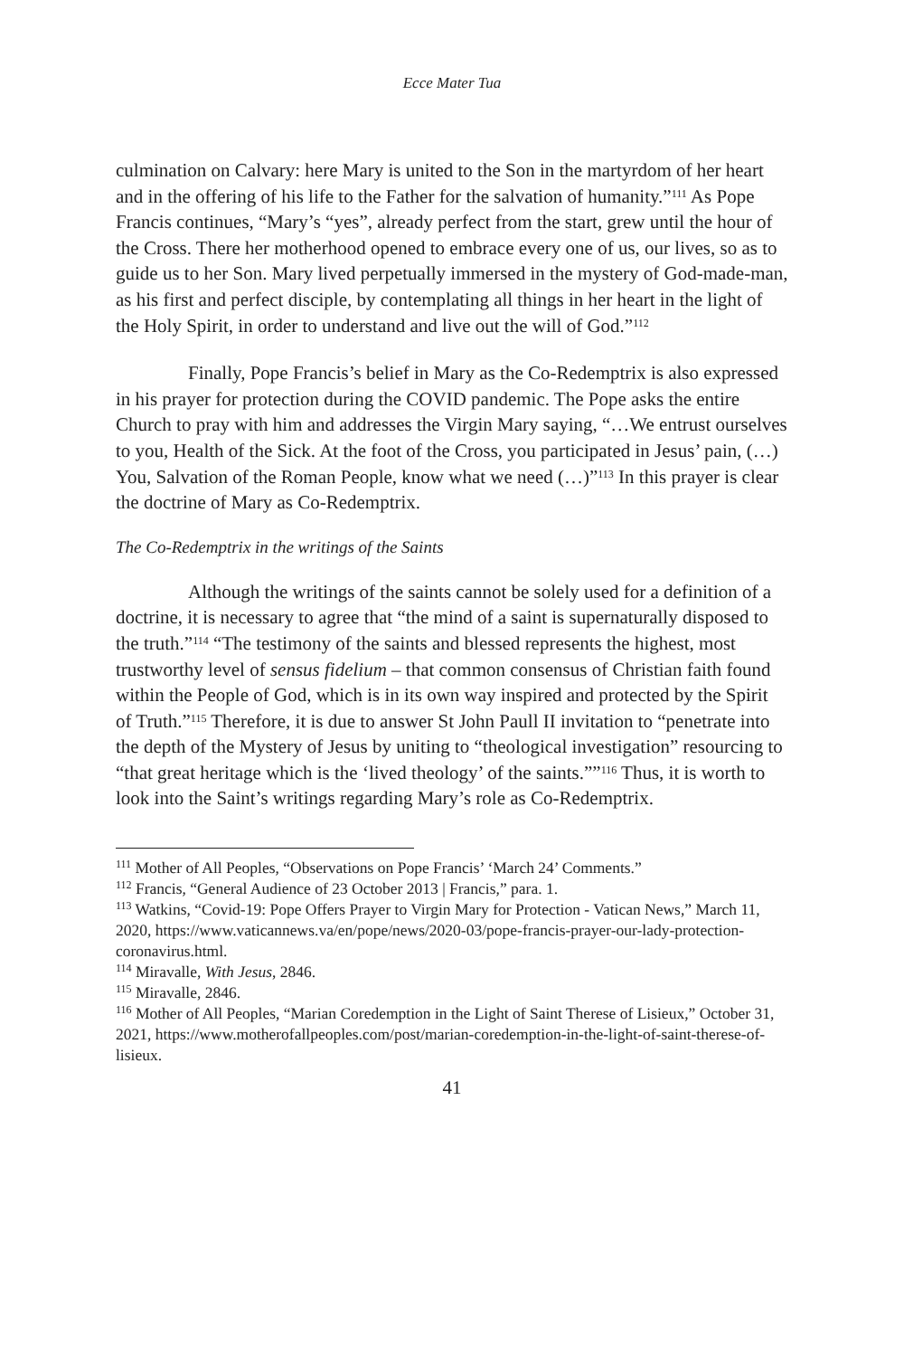Ecce Mater Tua
culmination on Calvary: here Mary is united to the Son in the martyrdom of her heart and in the offering of his life to the Father for the salvation of humanity.”<sup>111</sup> As Pope Francis continues, “Mary’s “yes”, already perfect from the start, grew until the hour of the Cross. There her motherhood opened to embrace every one of us, our lives, so as to guide us to her Son. Mary lived perpetually immersed in the mystery of God-made-man, as his first and perfect disciple, by contemplating all things in her heart in the light of the Holy Spirit, in order to understand and live out the will of God.”<sup>112</sup>
Finally, Pope Francis’s belief in Mary as the Co-Redemptrix is also expressed in his prayer for protection during the COVID pandemic. The Pope asks the entire Church to pray with him and addresses the Virgin Mary saying, “…We entrust ourselves to you, Health of the Sick. At the foot of the Cross, you participated in Jesus’ pain, (…) You, Salvation of the Roman People, know what we need (…)”<sup>113</sup> In this prayer is clear the doctrine of Mary as Co-Redemptrix.
The Co-Redemptrix in the writings of the Saints
Although the writings of the saints cannot be solely used for a definition of a doctrine, it is necessary to agree that “the mind of a saint is supernaturally disposed to the truth.”<sup>114</sup> “The testimony of the saints and blessed represents the highest, most trustworthy level of sensus fidelium – that common consensus of Christian faith found within the People of God, which is in its own way inspired and protected by the Spirit of Truth.”<sup>115</sup> Therefore, it is due to answer St John Paull II invitation to “penetrate into the depth of the Mystery of Jesus by uniting to “theological investigation” resourcing to “that great heritage which is the ‘lived theology’ of the saints.””<sup>116</sup> Thus, it is worth to look into the Saint’s writings regarding Mary’s role as Co-Redemptrix.
<sup>111</sup> Mother of All Peoples, “Observations on Pope Francis’ ‘March 24’ Comments.”
<sup>112</sup> Francis, “General Audience of 23 October 2013 | Francis,” para. 1.
<sup>113</sup> Watkins, “Covid-19: Pope Offers Prayer to Virgin Mary for Protection - Vatican News,” March 11, 2020, https://www.vaticannews.va/en/pope/news/2020-03/pope-francis-prayer-our-lady-protection-coronavirus.html.
<sup>114</sup> Miravalle, With Jesus, 2846.
<sup>115</sup> Miravalle, 2846.
<sup>116</sup> Mother of All Peoples, “Marian Coredemption in the Light of Saint Therese of Lisieux,” October 31, 2021, https://www.motherofallpeoples.com/post/marian-coredemption-in-the-light-of-saint-therese-of-lisieux.
41